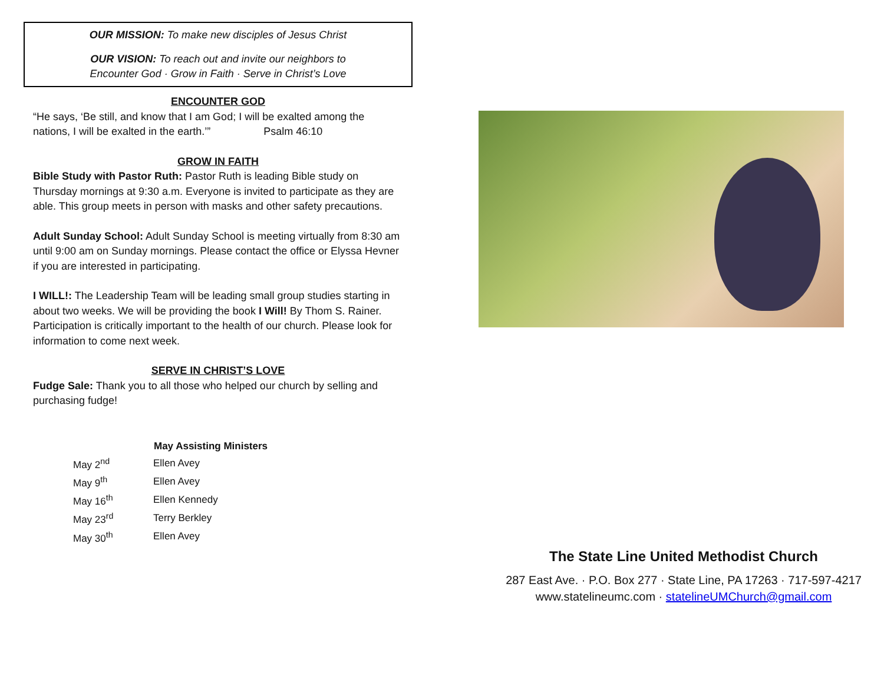OUR MISSION: To make new disciples of Jesus Christ
OUR VISION: To reach out and invite our neighbors to
Encounter God · Grow in Faith · Serve in Christ’s Love
ENCOUNTER GOD
“He says, ‘Be still, and know that I am God; I will be exalted among the nations, I will be exalted in the earth.’” Psalm 46:10
GROW IN FAITH
Bible Study with Pastor Ruth: Pastor Ruth is leading Bible study on Thursday mornings at 9:30 a.m. Everyone is invited to participate as they are able. This group meets in person with masks and other safety precautions.
Adult Sunday School: Adult Sunday School is meeting virtually from 8:30 am until 9:00 am on Sunday mornings. Please contact the office or Elyssa Hevner if you are interested in participating.
I WILL!: The Leadership Team will be leading small group studies starting in about two weeks. We will be providing the book I Will! By Thom S. Rainer. Participation is critically important to the health of our church. Please look for information to come next week.
SERVE IN CHRIST’S LOVE
Fudge Sale: Thank you to all those who helped our church by selling and purchasing fudge!
| | May Assisting Ministers |
| --- | --- |
| May 2<sup>nd</sup> | Ellen Avey |
| May 9<sup>th</sup> | Ellen Avey |
| May 16<sup>th</sup> | Ellen Kennedy |
| May 23<sup>rd</sup> | Terry Berkley |
| May 30<sup>th</sup> | Ellen Avey |
The State Line United Methodist Church
287 East Ave. · P.O. Box 277 · State Line, PA 17263 · 717-597-4217
www.statelineumc.com · statelineUMChurch@gmail.com